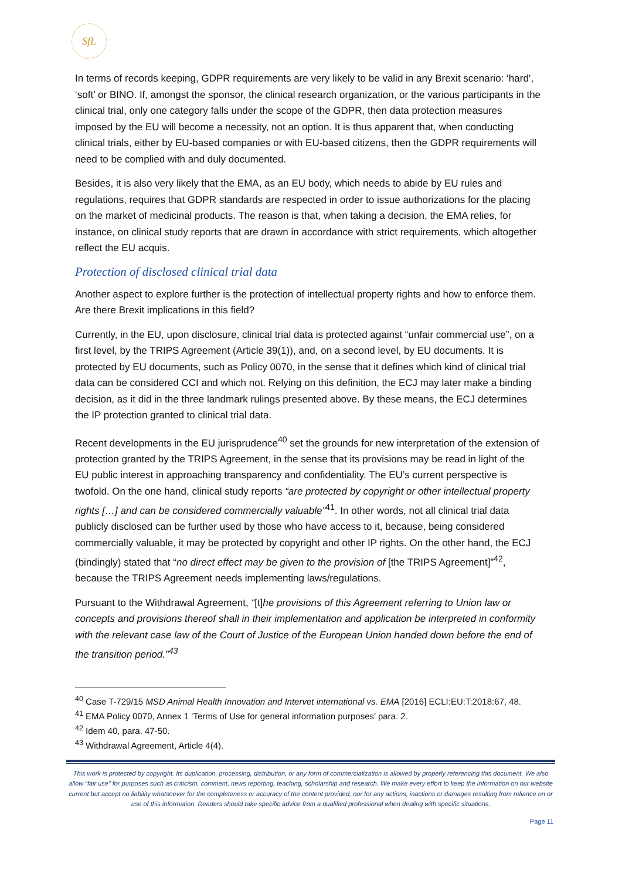SfL
In terms of records keeping, GDPR requirements are very likely to be valid in any Brexit scenario: ‘hard’, ‘soft’ or BINO. If, amongst the sponsor, the clinical research organization, or the various participants in the clinical trial, only one category falls under the scope of the GDPR, then data protection measures imposed by the EU will become a necessity, not an option. It is thus apparent that, when conducting clinical trials, either by EU-based companies or with EU-based citizens, then the GDPR requirements will need to be complied with and duly documented.
Besides, it is also very likely that the EMA, as an EU body, which needs to abide by EU rules and regulations, requires that GDPR standards are respected in order to issue authorizations for the placing on the market of medicinal products. The reason is that, when taking a decision, the EMA relies, for instance, on clinical study reports that are drawn in accordance with strict requirements, which altogether reflect the EU acquis.
Protection of disclosed clinical trial data
Another aspect to explore further is the protection of intellectual property rights and how to enforce them. Are there Brexit implications in this field?
Currently, in the EU, upon disclosure, clinical trial data is protected against “unfair commercial use”, on a first level, by the TRIPS Agreement (Article 39(1)), and, on a second level, by EU documents. It is protected by EU documents, such as Policy 0070, in the sense that it defines which kind of clinical trial data can be considered CCI and which not. Relying on this definition, the ECJ may later make a binding decision, as it did in the three landmark rulings presented above. By these means, the ECJ determines the IP protection granted to clinical trial data.
Recent developments in the EU jurisprudence<sup>40</sup> set the grounds for new interpretation of the extension of protection granted by the TRIPS Agreement, in the sense that its provisions may be read in light of the EU public interest in approaching transparency and confidentiality. The EU’s current perspective is twofold. On the one hand, clinical study reports “are protected by copyright or other intellectual property rights […] and can be considered commercially valuable”<sup>41</sup>. In other words, not all clinical trial data publicly disclosed can be further used by those who have access to it, because, being considered commercially valuable, it may be protected by copyright and other IP rights. On the other hand, the ECJ (bindingly) stated that “no direct effect may be given to the provision of [the TRIPS Agreement]”<sup>42</sup>, because the TRIPS Agreement needs implementing laws/regulations.
Pursuant to the Withdrawal Agreement, “[t]he provisions of this Agreement referring to Union law or concepts and provisions thereof shall in their implementation and application be interpreted in conformity with the relevant case law of the Court of Justice of the European Union handed down before the end of the transition period.”<sup>43</sup>
<sup>40</sup> Case T-729/15 MSD Animal Health Innovation and Intervet international vs. EMA [2016] ECLI:EU:T:2018:67, 48.
<sup>41</sup> EMA Policy 0070, Annex 1 ‘Terms of Use for general information purposes’ para. 2.
<sup>42</sup> Idem 40, para. 47-50.
<sup>43</sup> Withdrawal Agreement, Article 4(4).
This work is protected by copyright. Its duplication, processing, distribution, or any form of commercialization is allowed by properly referencing this document. We also allow “fair use” for purposes such as criticism, comment, news reporting, teaching, scholarship and research. We make every effort to keep the information on our website current but accept no liability whatsoever for the completeness or accuracy of the content provided, nor for any actions, inactions or damages resulting from reliance on or use of this information. Readers should take specific advice from a qualified professional when dealing with specific situations.
Page 11